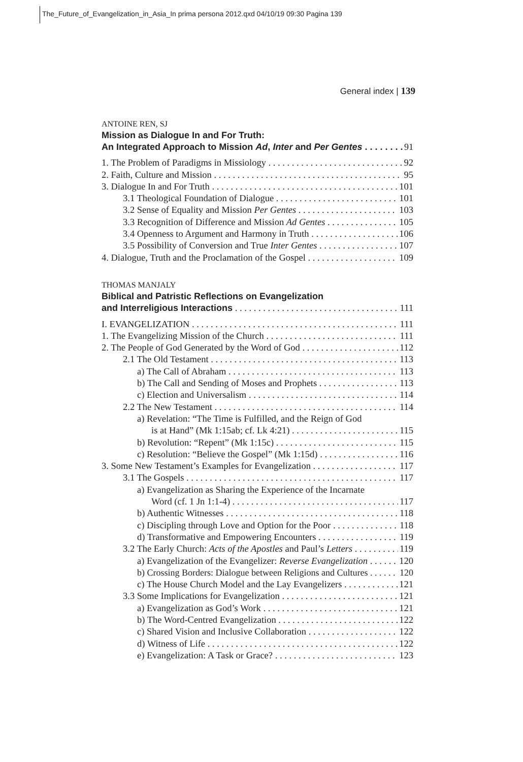The_Future_of_Evangelization_in_Asia_In prima persona 2012.qxd 04/10/19 09:30 Pagina 139
General index | 139
ANTOINE REN, SJ
Mission as Dialogue In and For Truth:
An Integrated Approach to Mission Ad, Inter and Per Gentes 91
1. The Problem of Paradigms in Missiology 92
2. Faith, Culture and Mission 95
3. Dialogue In and For Truth 101
3.1 Theological Foundation of Dialogue 101
3.2 Sense of Equality and Mission Per Gentes 103
3.3 Recognition of Difference and Mission Ad Gentes 105
3.4 Openness to Argument and Harmony in Truth 106
3.5 Possibility of Conversion and True Inter Gentes 107
4. Dialogue, Truth and the Proclamation of the Gospel 109
THOMAS MANJALY
Biblical and Patristic Reflections on Evangelization
and Interreligious Interactions 111
I. EVANGELIZATION 111
1. The Evangelizing Mission of the Church 111
2. The People of God Generated by the Word of God 112
2.1 The Old Testament 113
a) The Call of Abraham 113
b) The Call and Sending of Moses and Prophets 113
c) Election and Universalism 114
2.2 The New Testament 114
a) Revelation: “The Time is Fulfilled, and the Reign of God
is at Hand” (Mk 1:15ab; cf. Lk 4:21) 115
b) Revolution: “Repent” (Mk 1:15c) 115
c) Resolution: “Believe the Gospel” (Mk 1:15d) 116
3. Some New Testament’s Examples for Evangelization 117
3.1 The Gospels 117
a) Evangelization as Sharing the Experience of the Incarnate
Word (cf. 1 Jn 1:1-4) 117
b) Authentic Witnesses 118
c) Discipling through Love and Option for the Poor 118
d) Transformative and Empowering Encounters 119
3.2 The Early Church: Acts of the Apostles and Paul’s Letters 119
a) Evangelization of the Evangelizer: Reverse Evangelization 120
b) Crossing Borders: Dialogue between Religions and Cultures 120
c) The House Church Model and the Lay Evangelizers 121
3.3 Some Implications for Evangelization 121
a) Evangelization as God’s Work 121
b) The Word-Centred Evangelization 122
c) Shared Vision and Inclusive Collaboration 122
d) Witness of Life 122
e) Evangelization: A Task or Grace? 123